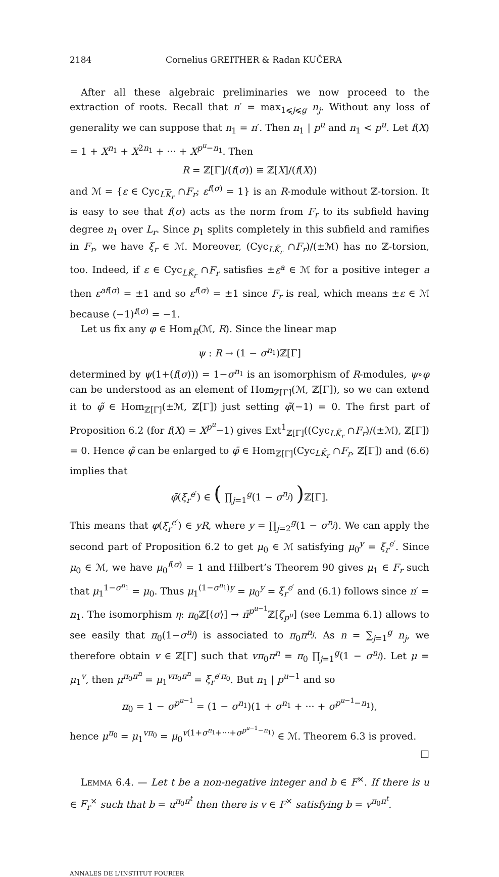2184 Cornelius GREITHER & Radan KUČERA
After all these algebraic preliminaries we now proceed to the extraction of roots. Recall that n′ = max<sub>1⩽j⩽g</sub> n<sub>j</sub>. Without any loss of generality we can suppose that n<sub>1</sub> = n′. Then n<sub>1</sub> | p<sup>u</sup> and n<sub>1</sub> < p<sup>u</sup>. Let f(X) = 1 + X<sup>n<sub>1</sub></sup> + X<sup>2n<sub>1</sub></sup> + ··· + X<sup>p<sup>u</sup>−n<sub>1</sub></sup>. Then
R = ℤ[Γ]/(f(σ)) ≅ ℤ[X]/(f(X))
and ℳ = {ε ∈ Cyc<sub>LK<sub>r</sub></sub> ∩F<sub>r</sub>; ε<sup>f(σ)</sup> = 1} is an R-module without ℤ-torsion. It is easy to see that f(σ) acts as the norm from F<sub>r</sub> to its subfield having degree n<sub>1</sub> over L<sub>r</sub>. Since p<sub>1</sub> splits completely in this subfield and ramifies in F<sub>r</sub>, we have ξ<sub>r</sub> ∈ ℳ. Moreover, (Cyc<sub>LK̄<sub>r</sub></sub> ∩F<sub>r</sub>)/(±ℳ) has no ℤ-torsion, too. Indeed, if ε ∈ Cyc<sub>LK̄<sub>r</sub></sub> ∩F<sub>r</sub> satisfies ±ε<sup>a</sup> ∈ ℳ for a positive integer a then ε<sup>af(σ)</sup> = ±1 and so ε<sup>f(σ)</sup> = ±1 since F<sub>r</sub> is real, which means ±ε ∈ ℳ because (−1)<sup>f(σ)</sup> = −1.
Let us fix any φ ∈ Hom<sub>R</sub>(ℳ, R). Since the linear map
ψ : R → (1 − σ<sup>n<sub>1</sub></sup>)ℤ[Γ]
determined by ψ(1+(f(σ))) = 1−σ<sup>n<sub>1</sub></sup> is an isomorphism of R-modules, ψ∘φ can be understood as an element of Hom<sub>ℤ[Γ]</sub>(ℳ, ℤ[Γ]), so we can extend it to φ̃ ∈ Hom<sub>ℤ[Γ]</sub>(±ℳ, ℤ[Γ]) just setting φ̃(−1) = 0. The first part of Proposition 6.2 (for f(X) = X<sup>p<sup>u</sup></sup>−1) gives Ext<sup>1</sup><sub>ℤ[Γ]</sub>((Cyc<sub>LK̄<sub>r</sub></sub> ∩F<sub>r</sub>)/(±ℳ), ℤ[Γ]) = 0. Hence φ̃ can be enlarged to φ̄ ∈ Hom<sub>ℤ[Γ]</sub>(Cyc<sub>LK̄<sub>r</sub></sub> ∩F<sub>r</sub>, ℤ[Γ]) and (6.6) implies that
φ̄(ξ<sub>r</sub><sup>e′</sup>) ∈ ( ∏<sub>j=1</sub><sup>g</sup>(1 − σ<sup>n<sub>j</sub></sup>) ) ℤ[Γ].
This means that φ(ξ<sub>r</sub><sup>e′</sup>) ∈ yR, where y = ∏<sub>j=2</sub><sup>g</sup>(1 − σ<sup>n<sub>j</sub></sup>). We can apply the second part of Proposition 6.2 to get μ<sub>0</sub> ∈ ℳ satisfying μ<sub>0</sub><sup>y</sup> = ξ<sub>r</sub><sup>e′</sup>. Since μ<sub>0</sub> ∈ ℳ, we have μ<sub>0</sub><sup>f(σ)</sup> = 1 and Hilbert’s Theorem 90 gives μ<sub>1</sub> ∈ F<sub>r</sub> such that μ<sub>1</sub><sup>1−σ<sup>n<sub>1</sub></sup></sup> = μ<sub>0</sub>. Thus μ<sub>1</sub><sup>(1−σ<sup>n<sub>1</sub></sup>)y</sup> = μ<sub>0</sub><sup>y</sup> = ξ<sub>r</sub><sup>e′</sup> and (6.1) follows since n′ = n<sub>1</sub>. The isomorphism η: π<sub>0</sub>ℤ[⟨σ⟩] → π̄<sup>p<sup>u−1</sup></sup>ℤ[ζ<sub>p<sup>u</sup></sub>] (see Lemma 6.1) allows to see easily that π<sub>0</sub>(1−σ<sup>n<sub>j</sub></sup>) is associated to π<sub>0</sub>π<sup>n<sub>j</sub></sup>. As n = ∑<sub>j=1</sub><sup>g</sup> n<sub>j</sub>, we therefore obtain v ∈ ℤ[Γ] such that vπ<sub>0</sub>π<sup>n</sup> = π<sub>0</sub> ∏<sub>j=1</sub><sup>g</sup>(1 − σ<sup>n<sub>j</sub></sup>). Let μ = μ<sub>1</sub><sup>v</sup>, then μ<sup>π<sub>0</sub>π<sup>n</sup></sup> = μ<sub>1</sub><sup>vπ<sub>0</sub>π<sup>n</sup></sup> = ξ<sub>r</sub><sup>e′π<sub>0</sub></sup>. But n<sub>1</sub> | p<sup>u−1</sup> and so
π<sub>0</sub> = 1 − σ<sup>p<sup>u−1</sup></sup> = (1 − σ<sup>n<sub>1</sub></sup>)(1 + σ<sup>n<sub>1</sub></sup> + ··· + σ<sup>p<sup>u−1</sup>−n<sub>1</sub></sup>),
hence μ<sup>π<sub>0</sub></sup> = μ<sub>1</sub><sup>vπ<sub>0</sub></sup> = μ<sub>0</sub><sup>v(1+σ<sup>n<sub>1</sub></sup>+···+σ<sup>p<sup>u−1</sup>−n<sub>1</sub></sup>)</sup> ∈ ℳ. Theorem 6.3 is proved.
□
LEMMA 6.4. — Let t be a non-negative integer and b ∈ F<sup>×</sup>. If there is u ∈ F<sub>r</sub><sup>×</sup> such that b = u<sup>π<sub>0</sub>π<sup>t</sup></sup> then there is v ∈ F<sup>×</sup> satisfying b = v<sup>π<sub>0</sub>π<sup>t</sup></sup>.
ANNALES DE L'INSTITUT FOURIER